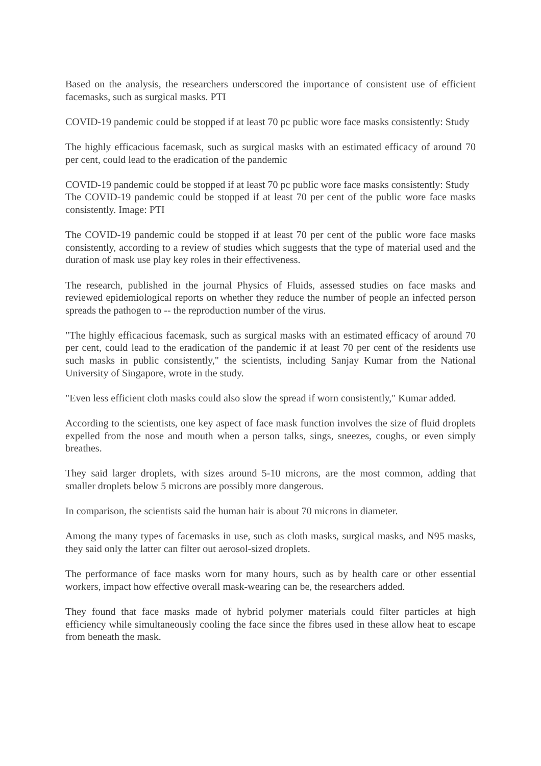Based on the analysis, the researchers underscored the importance of consistent use of efficient facemasks, such as surgical masks. PTI
COVID-19 pandemic could be stopped if at least 70 pc public wore face masks consistently: Study
The highly efficacious facemask, such as surgical masks with an estimated efficacy of around 70 per cent, could lead to the eradication of the pandemic
COVID-19 pandemic could be stopped if at least 70 pc public wore face masks consistently: Study
The COVID-19 pandemic could be stopped if at least 70 per cent of the public wore face masks consistently. Image: PTI
The COVID-19 pandemic could be stopped if at least 70 per cent of the public wore face masks consistently, according to a review of studies which suggests that the type of material used and the duration of mask use play key roles in their effectiveness.
The research, published in the journal Physics of Fluids, assessed studies on face masks and reviewed epidemiological reports on whether they reduce the number of people an infected person spreads the pathogen to -- the reproduction number of the virus.
"The highly efficacious facemask, such as surgical masks with an estimated efficacy of around 70 per cent, could lead to the eradication of the pandemic if at least 70 per cent of the residents use such masks in public consistently," the scientists, including Sanjay Kumar from the National University of Singapore, wrote in the study.
"Even less efficient cloth masks could also slow the spread if worn consistently," Kumar added.
According to the scientists, one key aspect of face mask function involves the size of fluid droplets expelled from the nose and mouth when a person talks, sings, sneezes, coughs, or even simply breathes.
They said larger droplets, with sizes around 5-10 microns, are the most common, adding that smaller droplets below 5 microns are possibly more dangerous.
In comparison, the scientists said the human hair is about 70 microns in diameter.
Among the many types of facemasks in use, such as cloth masks, surgical masks, and N95 masks, they said only the latter can filter out aerosol-sized droplets.
The performance of face masks worn for many hours, such as by health care or other essential workers, impact how effective overall mask-wearing can be, the researchers added.
They found that face masks made of hybrid polymer materials could filter particles at high efficiency while simultaneously cooling the face since the fibres used in these allow heat to escape from beneath the mask.